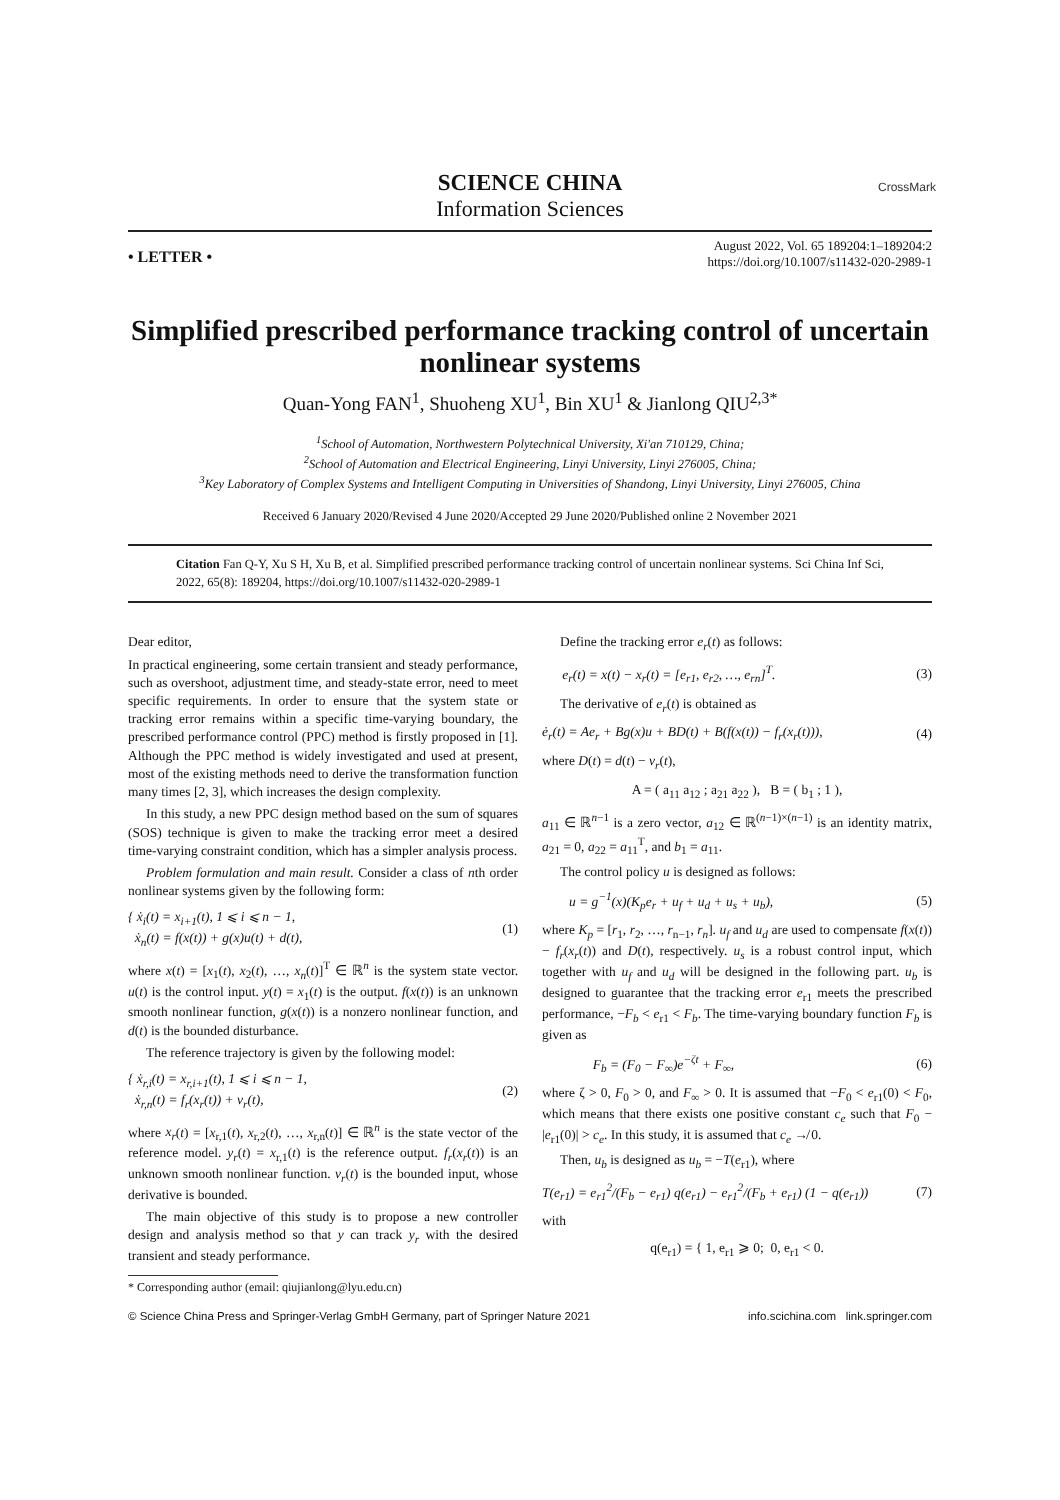CrossMark
SCIENCE CHINA
Information Sciences
• LETTER •
August 2022, Vol. 65 189204:1–189204:2
https://doi.org/10.1007/s11432-020-2989-1
Simplified prescribed performance tracking control of uncertain nonlinear systems
Quan-Yong FAN<sup>1</sup>, Shuoheng XU<sup>1</sup>, Bin XU<sup>1</sup> & Jianlong QIU<sup>2,3*</sup>
<sup>1</sup> School of Automation, Northwestern Polytechnical University, Xi'an 710129, China;
<sup>2</sup> School of Automation and Electrical Engineering, Linyi University, Linyi 276005, China;
<sup>3</sup> Key Laboratory of Complex Systems and Intelligent Computing in Universities of Shandong, Linyi University, Linyi 276005, China
Received 6 January 2020/Revised 4 June 2020/Accepted 29 June 2020/Published online 2 November 2021
Citation Fan Q-Y, Xu S H, Xu B, et al. Simplified prescribed performance tracking control of uncertain nonlinear systems. Sci China Inf Sci, 2022, 65(8): 189204, https://doi.org/10.1007/s11432-020-2989-1
Dear editor,
In practical engineering, some certain transient and steady performance, such as overshoot, adjustment time, and steady-state error, need to meet specific requirements. In order to ensure that the system state or tracking error remains within a specific time-varying boundary, the prescribed performance control (PPC) method is firstly proposed in [1]. Although the PPC method is widely investigated and used at present, most of the existing methods need to derive the transformation function many times [2, 3], which increases the design complexity.
In this study, a new PPC design method based on the sum of squares (SOS) technique is given to make the tracking error meet a desired time-varying constraint condition, which has a simpler analysis process.
Problem formulation and main result. Consider a class of nth order nonlinear systems given by the following form:
{ ẋ<sub>i</sub>(t) = x<sub>i+1</sub>(t), 1 ⩽ i ⩽ n − 1,
ẋ<sub>n</sub>(t) = f(x(t)) + g(x)u(t) + d(t), (1)
where x(t) = [x<sub>1</sub>(t), x<sub>2</sub>(t), …, x<sub>n</sub>(t)]<sup>T</sup> ∈ ℝ<sup>n</sup> is the system state vector. u(t) is the control input. y(t) = x<sub>1</sub>(t) is the output. f(x(t)) is an unknown smooth nonlinear function, g(x(t)) is a nonzero nonlinear function, and d(t) is the bounded disturbance.
The reference trajectory is given by the following model:
{ ẋ<sub>r,i</sub>(t) = x<sub>r,i+1</sub>(t), 1 ⩽ i ⩽ n − 1,
ẋ<sub>r,n</sub>(t) = f<sub>r</sub>(x<sub>r</sub>(t)) + v<sub>r</sub>(t), (2)
where x<sub>r</sub>(t) = [x<sub>r,1</sub>(t), x<sub>r,2</sub>(t), …, x<sub>r,n</sub>(t)] ∈ ℝ<sup>n</sup> is the state vector of the reference model. y<sub>r</sub>(t) = x<sub>r,1</sub>(t) is the reference output. f<sub>r</sub>(x<sub>r</sub>(t)) is an unknown smooth nonlinear function. v<sub>r</sub>(t) is the bounded input, whose derivative is bounded.
The main objective of this study is to propose a new controller design and analysis method so that y can track y<sub>r</sub> with the desired transient and steady performance.
* Corresponding author (email: qiujianlong@lyu.edu.cn)
Define the tracking error e<sub>r</sub>(t) as follows:
e<sub>r</sub>(t) = x(t) − x<sub>r</sub>(t) = [e<sub>r1</sub>, e<sub>r2</sub>, …, e<sub>rn</sub>]<sup>T</sup>. (3)
The derivative of e<sub>r</sub>(t) is obtained as
ė<sub>r</sub>(t) = Ae<sub>r</sub> + Bg(x)u + BD(t) + B(f(x(t)) − f<sub>r</sub>(x<sub>r</sub>(t))), (4)
where D(t) = d(t) − v<sub>r</sub>(t),
A = ( a<sub>11</sub> a<sub>12</sub> ; a<sub>21</sub> a<sub>22</sub> ), B = ( b<sub>1</sub> ; 1 ),
a<sub>11</sub> ∈ ℝ<sup>n−1</sup> is a zero vector, a<sub>12</sub> ∈ ℝ<sup>(n−1)×(n−1)</sup> is an identity matrix, a<sub>21</sub> = 0, a<sub>22</sub> = a<sub>11</sub><sup>T</sup>, and b<sub>1</sub> = a<sub>11</sub>.
The control policy u is designed as follows:
u = g<sup>−1</sup>(x)(K<sub>p</sub>e<sub>r</sub> + u<sub>f</sub> + u<sub>d</sub> + u<sub>s</sub> + u<sub>b</sub>), (5)
where K<sub>p</sub> = [r<sub>1</sub>, r<sub>2</sub>, …, r<sub>n−1</sub>, r<sub>n</sub>]. u<sub>f</sub> and u<sub>d</sub> are used to compensate f(x(t)) − f<sub>r</sub>(x<sub>r</sub>(t)) and D(t), respectively. u<sub>s</sub> is a robust control input, which together with u<sub>f</sub> and u<sub>d</sub> will be designed in the following part. u<sub>b</sub> is designed to guarantee that the tracking error e<sub>r1</sub> meets the prescribed performance, −F<sub>b</sub> < e<sub>r1</sub> < F<sub>b</sub>. The time-varying boundary function F<sub>b</sub> is given as
F<sub>b</sub> = (F<sub>0</sub> − F<sub>∞</sub>)e<sup>−ζt</sup> + F<sub>∞</sub>, (6)
where ζ > 0, F<sub>0</sub> > 0, and F<sub>∞</sub> > 0. It is assumed that −F<sub>0</sub> < e<sub>r1</sub>(0) < F<sub>0</sub>, which means that there exists one positive constant c<sub>e</sub> such that F<sub>0</sub> − |e<sub>r1</sub>(0)| > c<sub>e</sub>. In this study, it is assumed that c<sub>e</sub> ↛ 0.
Then, u<sub>b</sub> is designed as u<sub>b</sub> = −T(e<sub>r1</sub>), where
T(e<sub>r1</sub>) = e<sub>r1</sub><sup>2</sup>/(F<sub>b</sub> − e<sub>r1</sub>) q(e<sub>r1</sub>) − e<sub>r1</sub><sup>2</sup>/(F<sub>b</sub> + e<sub>r1</sub>) (1 − q(e<sub>r1</sub>)) (7)
with
q(e<sub>r1</sub>) = { 1, e<sub>r1</sub> ⩾ 0; 0, e<sub>r1</sub> < 0.
© Science China Press and Springer-Verlag GmbH Germany, part of Springer Nature 2021 info.scichina.com link.springer.com